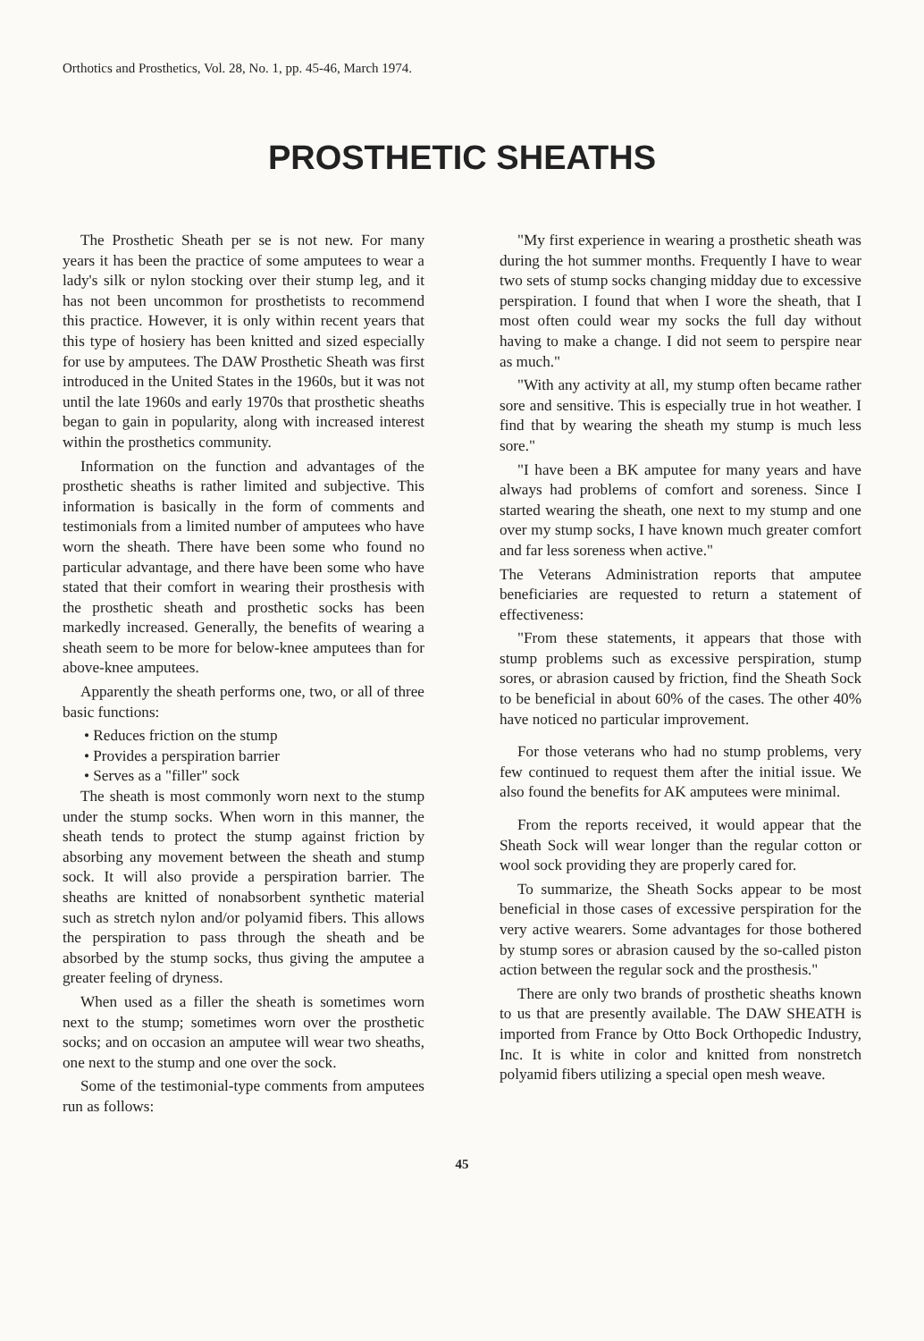Orthotics and Prosthetics, Vol. 28, No. 1, pp. 45-46, March 1974.
PROSTHETIC SHEATHS
The Prosthetic Sheath per se is not new. For many years it has been the practice of some amputees to wear a lady's silk or nylon stocking over their stump leg, and it has not been uncommon for prosthetists to recommend this practice. However, it is only within recent years that this type of hosiery has been knitted and sized especially for use by amputees. The DAW Prosthetic Sheath was first introduced in the United States in the 1960s, but it was not until the late 1960s and early 1970s that prosthetic sheaths began to gain in popularity, along with increased interest within the prosthetics community.
Information on the function and advantages of the prosthetic sheaths is rather limited and subjective. This information is basically in the form of comments and testimonials from a limited number of amputees who have worn the sheath. There have been some who found no particular advantage, and there have been some who have stated that their comfort in wearing their prosthesis with the prosthetic sheath and prosthetic socks has been markedly increased. Generally, the benefits of wearing a sheath seem to be more for below-knee amputees than for above-knee amputees.
Apparently the sheath performs one, two, or all of three basic functions:
• Reduces friction on the stump
• Provides a perspiration barrier
• Serves as a "filler" sock
The sheath is most commonly worn next to the stump under the stump socks. When worn in this manner, the sheath tends to protect the stump against friction by absorbing any movement between the sheath and stump sock. It will also provide a perspiration barrier. The sheaths are knitted of nonabsorbent synthetic material such as stretch nylon and/or polyamid fibers. This allows the perspiration to pass through the sheath and be absorbed by the stump socks, thus giving the amputee a greater feeling of dryness.
When used as a filler the sheath is sometimes worn next to the stump; sometimes worn over the prosthetic socks; and on occasion an amputee will wear two sheaths, one next to the stump and one over the sock.
Some of the testimonial-type comments from amputees run as follows:
"My first experience in wearing a prosthetic sheath was during the hot summer months. Frequently I have to wear two sets of stump socks changing midday due to excessive perspiration. I found that when I wore the sheath, that I most often could wear my socks the full day without having to make a change. I did not seem to perspire near as much."
"With any activity at all, my stump often became rather sore and sensitive. This is especially true in hot weather. I find that by wearing the sheath my stump is much less sore."
"I have been a BK amputee for many years and have always had problems of comfort and soreness. Since I started wearing the sheath, one next to my stump and one over my stump socks, I have known much greater comfort and far less soreness when active."
The Veterans Administration reports that amputee beneficiaries are requested to return a statement of effectiveness:
"From these statements, it appears that those with stump problems such as excessive perspiration, stump sores, or abrasion caused by friction, find the Sheath Sock to be beneficial in about 60% of the cases. The other 40% have noticed no particular improvement.
For those veterans who had no stump problems, very few continued to request them after the initial issue. We also found the benefits for AK amputees were minimal.
From the reports received, it would appear that the Sheath Sock will wear longer than the regular cotton or wool sock providing they are properly cared for.
To summarize, the Sheath Socks appear to be most beneficial in those cases of excessive perspiration for the very active wearers. Some advantages for those bothered by stump sores or abrasion caused by the so-called piston action between the regular sock and the prosthesis."
There are only two brands of prosthetic sheaths known to us that are presently available. The DAW SHEATH is imported from France by Otto Bock Orthopedic Industry, Inc. It is white in color and knitted from nonstretch polyamid fibers utilizing a special open mesh weave.
45